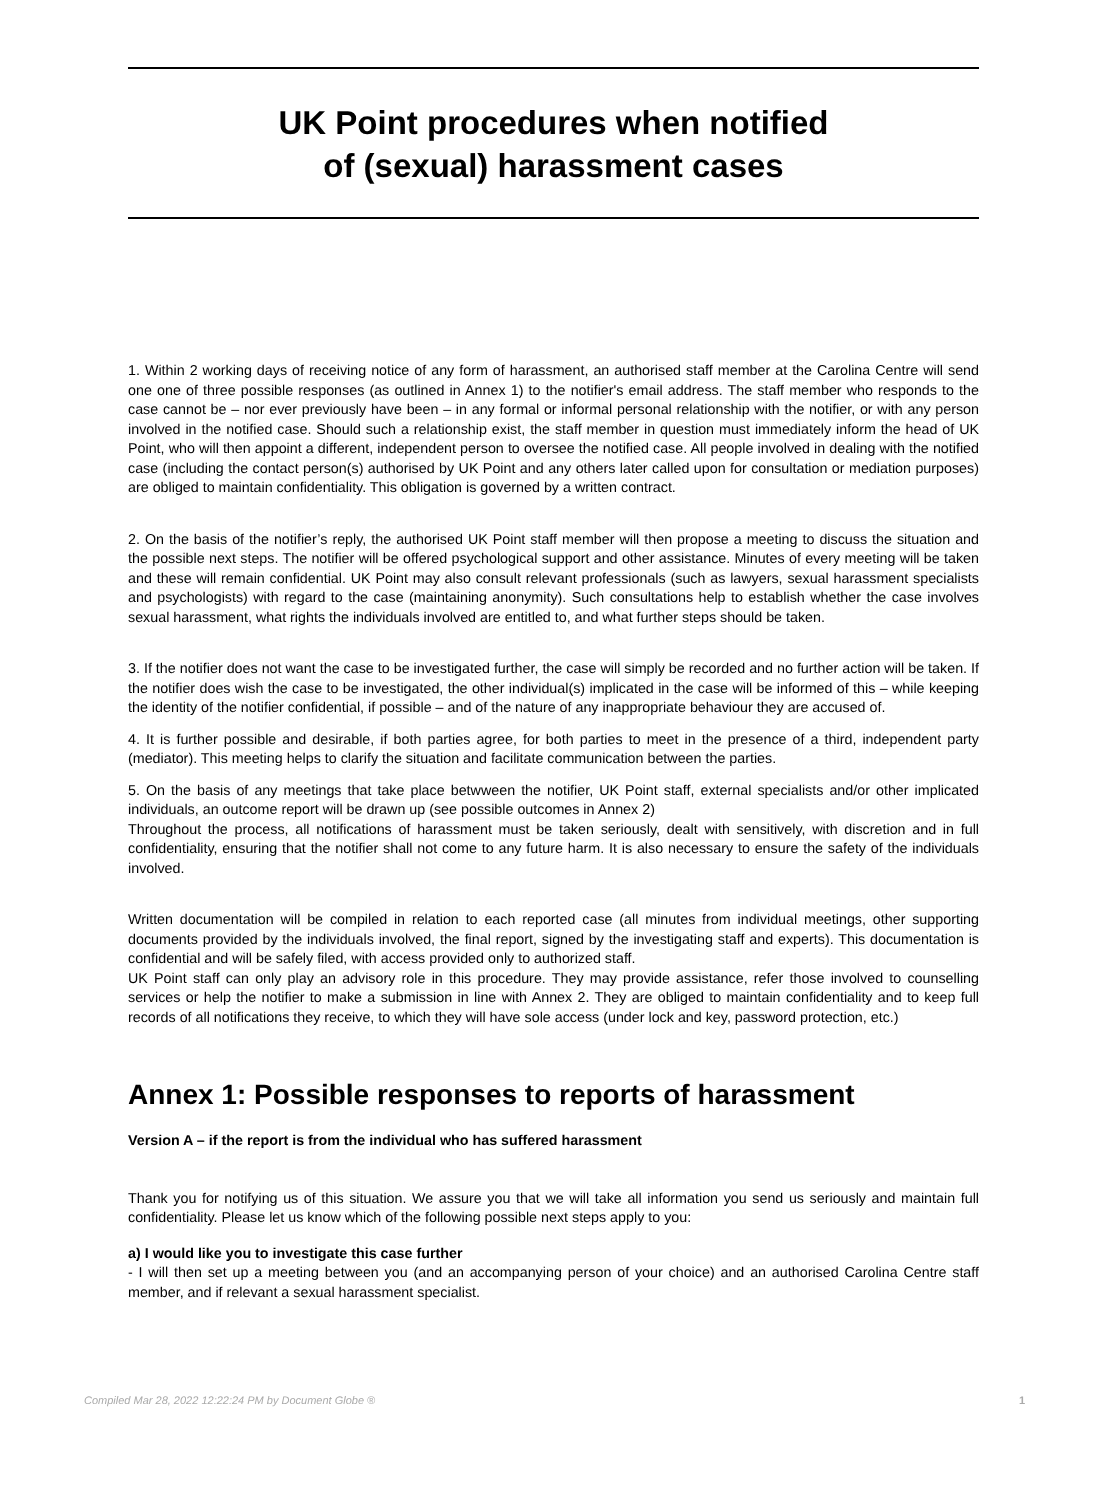UK Point procedures when notified
of (sexual) harassment cases
1. Within 2 working days of receiving notice of any form of harassment, an authorised staff member at the Carolina Centre will send one one of three possible responses (as outlined in Annex 1) to the notifier's email address. The staff member who responds to the case cannot be – nor ever previously have been – in any formal or informal personal relationship with the notifier, or with any person involved in the notified case. Should such a relationship exist, the staff member in question must immediately inform the head of UK Point, who will then appoint a different, independent person to oversee the notified case. All people involved in dealing with the notified case (including the contact person(s) authorised by UK Point and any others later called upon for consultation or mediation purposes) are obliged to maintain confidentiality. This obligation is governed by a written contract.
2. On the basis of the notifier’s reply, the authorised UK Point staff member will then propose a meeting to discuss the situation and the possible next steps. The notifier will be offered psychological support and other assistance. Minutes of every meeting will be taken and these will remain confidential. UK Point may also consult relevant professionals (such as lawyers, sexual harassment specialists and psychologists) with regard to the case (maintaining anonymity). Such consultations help to establish whether the case involves sexual harassment, what rights the individuals involved are entitled to, and what further steps should be taken.
3. If the notifier does not want the case to be investigated further, the case will simply be recorded and no further action will be taken. If the notifier does wish the case to be investigated, the other individual(s) implicated in the case will be informed of this – while keeping the identity of the notifier confidential, if possible – and of the nature of any inappropriate behaviour they are accused of.
4. It is further possible and desirable, if both parties agree, for both parties to meet in the presence of a third, independent party (mediator). This meeting helps to clarify the situation and facilitate communication between the parties.
5. On the basis of any meetings that take place betwween the notifier, UK Point staff, external specialists and/or other implicated individuals, an outcome report will be drawn up (see possible outcomes in Annex 2)
Throughout the process, all notifications of harassment must be taken seriously, dealt with sensitively, with discretion and in full confidentiality, ensuring that the notifier shall not come to any future harm. It is also necessary to ensure the safety of the individuals involved.
Written documentation will be compiled in relation to each reported case (all minutes from individual meetings, other supporting documents provided by the individuals involved, the final report, signed by the investigating staff and experts). This documentation is confidential and will be safely filed, with access provided only to authorized staff.
UK Point staff can only play an advisory role in this procedure. They may provide assistance, refer those involved to counselling services or help the notifier to make a submission in line with Annex 2. They are obliged to maintain confidentiality and to keep full records of all notifications they receive, to which they will have sole access (under lock and key, password protection, etc.)
Annex 1: Possible responses to reports of harassment
Version A – if the report is from the individual who has suffered harassment
Thank you for notifying us of this situation. We assure you that we will take all information you send us seriously and maintain full confidentiality. Please let us know which of the following possible next steps apply to you:
a) I would like you to investigate this case further
- I will then set up a meeting between you (and an accompanying person of your choice) and an authorised Carolina Centre staff member, and if relevant a sexual harassment specialist.
Compiled Mar 28, 2022 12:22:24 PM by Document Globe ® 1